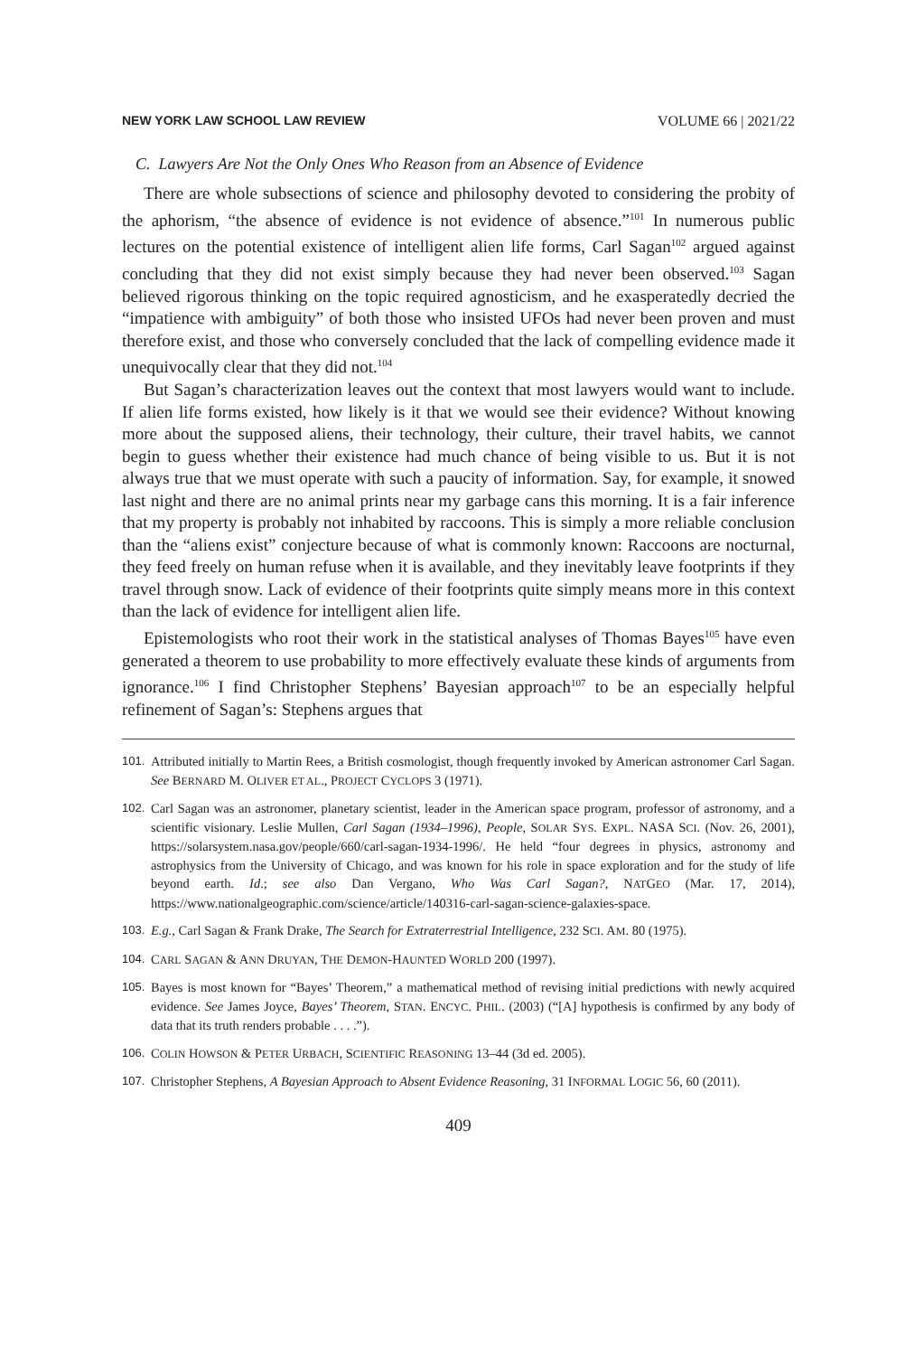NEW YORK LAW SCHOOL LAW REVIEW VOLUME 66 | 2021/22
C. Lawyers Are Not the Only Ones Who Reason from an Absence of Evidence
There are whole subsections of science and philosophy devoted to considering the probity of the aphorism, “the absence of evidence is not evidence of absence.”<sup>101</sup> In numerous public lectures on the potential existence of intelligent alien life forms, Carl Sagan<sup>102</sup> argued against concluding that they did not exist simply because they had never been observed.<sup>103</sup> Sagan believed rigorous thinking on the topic required agnosticism, and he exasperatedly decried the “impatience with ambiguity” of both those who insisted UFOs had never been proven and must therefore exist, and those who conversely concluded that the lack of compelling evidence made it unequivocally clear that they did not.<sup>104</sup>
But Sagan’s characterization leaves out the context that most lawyers would want to include. If alien life forms existed, how likely is it that we would see their evidence? Without knowing more about the supposed aliens, their technology, their culture, their travel habits, we cannot begin to guess whether their existence had much chance of being visible to us. But it is not always true that we must operate with such a paucity of information. Say, for example, it snowed last night and there are no animal prints near my garbage cans this morning. It is a fair inference that my property is probably not inhabited by raccoons. This is simply a more reliable conclusion than the “aliens exist” conjecture because of what is commonly known: Raccoons are nocturnal, they feed freely on human refuse when it is available, and they inevitably leave footprints if they travel through snow. Lack of evidence of their footprints quite simply means more in this context than the lack of evidence for intelligent alien life.
Epistemologists who root their work in the statistical analyses of Thomas Bayes<sup>105</sup> have even generated a theorem to use probability to more effectively evaluate these kinds of arguments from ignorance.<sup>106</sup> I find Christopher Stephens’ Bayesian approach<sup>107</sup> to be an especially helpful refinement of Sagan’s: Stephens argues that
101. Attributed initially to Martin Rees, a British cosmologist, though frequently invoked by American astronomer Carl Sagan. See BERNARD M. OLIVER ET AL., PROJECT CYCLOPS 3 (1971).
102. Carl Sagan was an astronomer, planetary scientist, leader in the American space program, professor of astronomy, and a scientific visionary. Leslie Mullen, Carl Sagan (1934–1996), People, SOLAR SYS. EXPL. NASA SCI. (Nov. 26, 2001), https://solarsystem.nasa.gov/people/660/carl-sagan-1934-1996/. He held “four degrees in physics, astronomy and astrophysics from the University of Chicago, and was known for his role in space exploration and for the study of life beyond earth. Id.; see also Dan Vergano, Who Was Carl Sagan?, NATGEO (Mar. 17, 2014), https://www.nationalgeographic.com/science/article/140316-carl-sagan-science-galaxies-space.
103. E.g., Carl Sagan & Frank Drake, The Search for Extraterrestrial Intelligence, 232 SCI. AM. 80 (1975).
104. CARL SAGAN & ANN DRUYAN, THE DEMON-HAUNTED WORLD 200 (1997).
105. Bayes is most known for “Bayes’ Theorem,” a mathematical method of revising initial predictions with newly acquired evidence. See James Joyce, Bayes’ Theorem, STAN. ENCYC. PHIL. (2003) (“[A] hypothesis is confirmed by any body of data that its truth renders probable . . . .”).
106. COLIN HOWSON & PETER URBACH, SCIENTIFIC REASONING 13–44 (3d ed. 2005).
107. Christopher Stephens, A Bayesian Approach to Absent Evidence Reasoning, 31 INFORMAL LOGIC 56, 60 (2011).
409